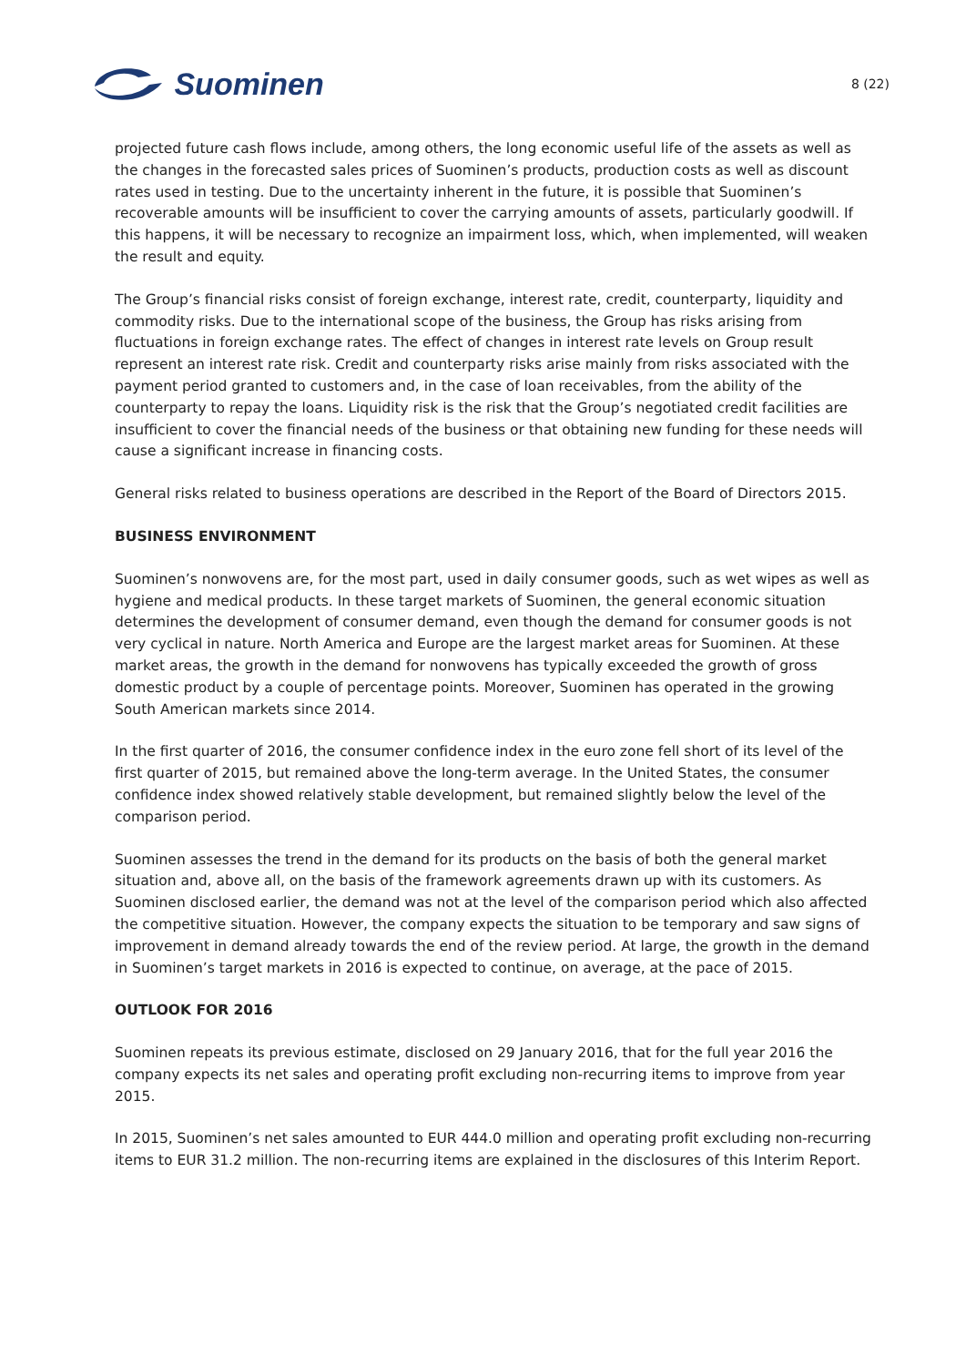Suominen
8 (22)
projected future cash flows include, among others, the long economic useful life of the assets as well as the changes in the forecasted sales prices of Suominen’s products, production costs as well as discount rates used in testing. Due to the uncertainty inherent in the future, it is possible that Suominen’s recoverable amounts will be insufficient to cover the carrying amounts of assets, particularly goodwill. If this happens, it will be necessary to recognize an impairment loss, which, when implemented, will weaken the result and equity.
The Group’s financial risks consist of foreign exchange, interest rate, credit, counterparty, liquidity and commodity risks. Due to the international scope of the business, the Group has risks arising from fluctuations in foreign exchange rates. The effect of changes in interest rate levels on Group result represent an interest rate risk. Credit and counterparty risks arise mainly from risks associated with the payment period granted to customers and, in the case of loan receivables, from the ability of the counterparty to repay the loans. Liquidity risk is the risk that the Group’s negotiated credit facilities are insufficient to cover the financial needs of the business or that obtaining new funding for these needs will cause a significant increase in financing costs.
General risks related to business operations are described in the Report of the Board of Directors 2015.
BUSINESS ENVIRONMENT
Suominen’s nonwovens are, for the most part, used in daily consumer goods, such as wet wipes as well as hygiene and medical products. In these target markets of Suominen, the general economic situation determines the development of consumer demand, even though the demand for consumer goods is not very cyclical in nature. North America and Europe are the largest market areas for Suominen. At these market areas, the growth in the demand for nonwovens has typically exceeded the growth of gross domestic product by a couple of percentage points. Moreover, Suominen has operated in the growing South American markets since 2014.
In the first quarter of 2016, the consumer confidence index in the euro zone fell short of its level of the first quarter of 2015, but remained above the long-term average. In the United States, the consumer confidence index showed relatively stable development, but remained slightly below the level of the comparison period.
Suominen assesses the trend in the demand for its products on the basis of both the general market situation and, above all, on the basis of the framework agreements drawn up with its customers. As Suominen disclosed earlier, the demand was not at the level of the comparison period which also affected the competitive situation. However, the company expects the situation to be temporary and saw signs of improvement in demand already towards the end of the review period. At large, the growth in the demand in Suominen’s target markets in 2016 is expected to continue, on average, at the pace of 2015.
OUTLOOK FOR 2016
Suominen repeats its previous estimate, disclosed on 29 January 2016, that for the full year 2016 the company expects its net sales and operating profit excluding non-recurring items to improve from year 2015.
In 2015, Suominen’s net sales amounted to EUR 444.0 million and operating profit excluding non-recurring items to EUR 31.2 million. The non-recurring items are explained in the disclosures of this Interim Report.